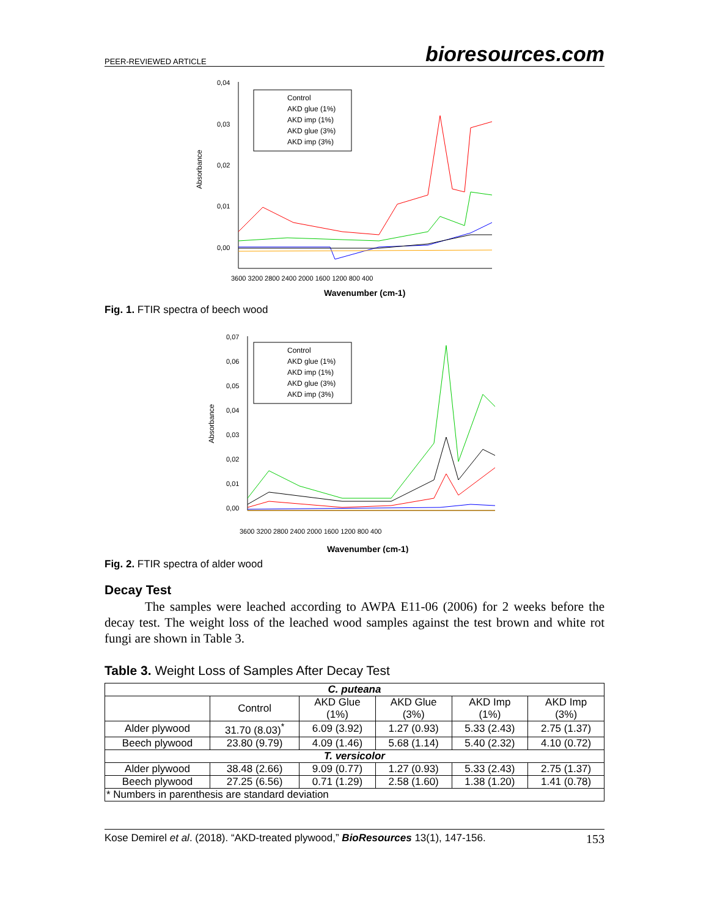PEER-REVIEWED ARTICLE bioresources.com
Absorbance
0,04
0,03
0,02
0,01
0,00
3600 3200 2800 2400 2000 1600 1200 800 400
Wavenumber (cm-1)
Control
AKD glue (1%)
AKD imp (1%)
AKD glue (3%)
AKD imp (3%)
Fig. 1. FTIR spectra of beech wood
Absorbance
0,07
0,06
0,05
0,04
0,03
0,02
0,01
0,00
3600 3200 2800 2400 2000 1600 1200 800 400
Wavenumber (cm-1)
Control
AKD glue (1%)
AKD imp (1%)
AKD glue (3%)
AKD imp (3%)
Fig. 2. FTIR spectra of alder wood
Decay Test
The samples were leached according to AWPA E11-06 (2006) for 2 weeks before the decay test. The weight loss of the leached wood samples against the test brown and white rot fungi are shown in Table 3.
Table 3. Weight Loss of Samples After Decay Test
| C. puteana | | | | | |
| --- | --- | --- | --- | --- | --- |
| | Control | AKD Glue (1%) | AKD Glue (3%) | AKD Imp (1%) | AKD Imp (3%) |
| Alder plywood | 31.70 (8.03)<sup>*</sup> | 6.09 (3.92) | 1.27 (0.93) | 5.33 (2.43) | 2.75 (1.37) |
| Beech plywood | 23.80 (9.79) | 4.09 (1.46) | 5.68 (1.14) | 5.40 (2.32) | 4.10 (0.72) |
| T. versicolor | | | | | |
| Alder plywood | 38.48 (2.66) | 9.09 (0.77) | 1.27 (0.93) | 5.33 (2.43) | 2.75 (1.37) |
| Beech plywood | 27.25 (6.56) | 0.71 (1.29) | 2.58 (1.60) | 1.38 (1.20) | 1.41 (0.78) |
| * Numbers in parenthesis are standard deviation | | | | | |
Kose Demirel et al. (2018). “AKD-treated plywood,” BioResources 13(1), 147-156. 153